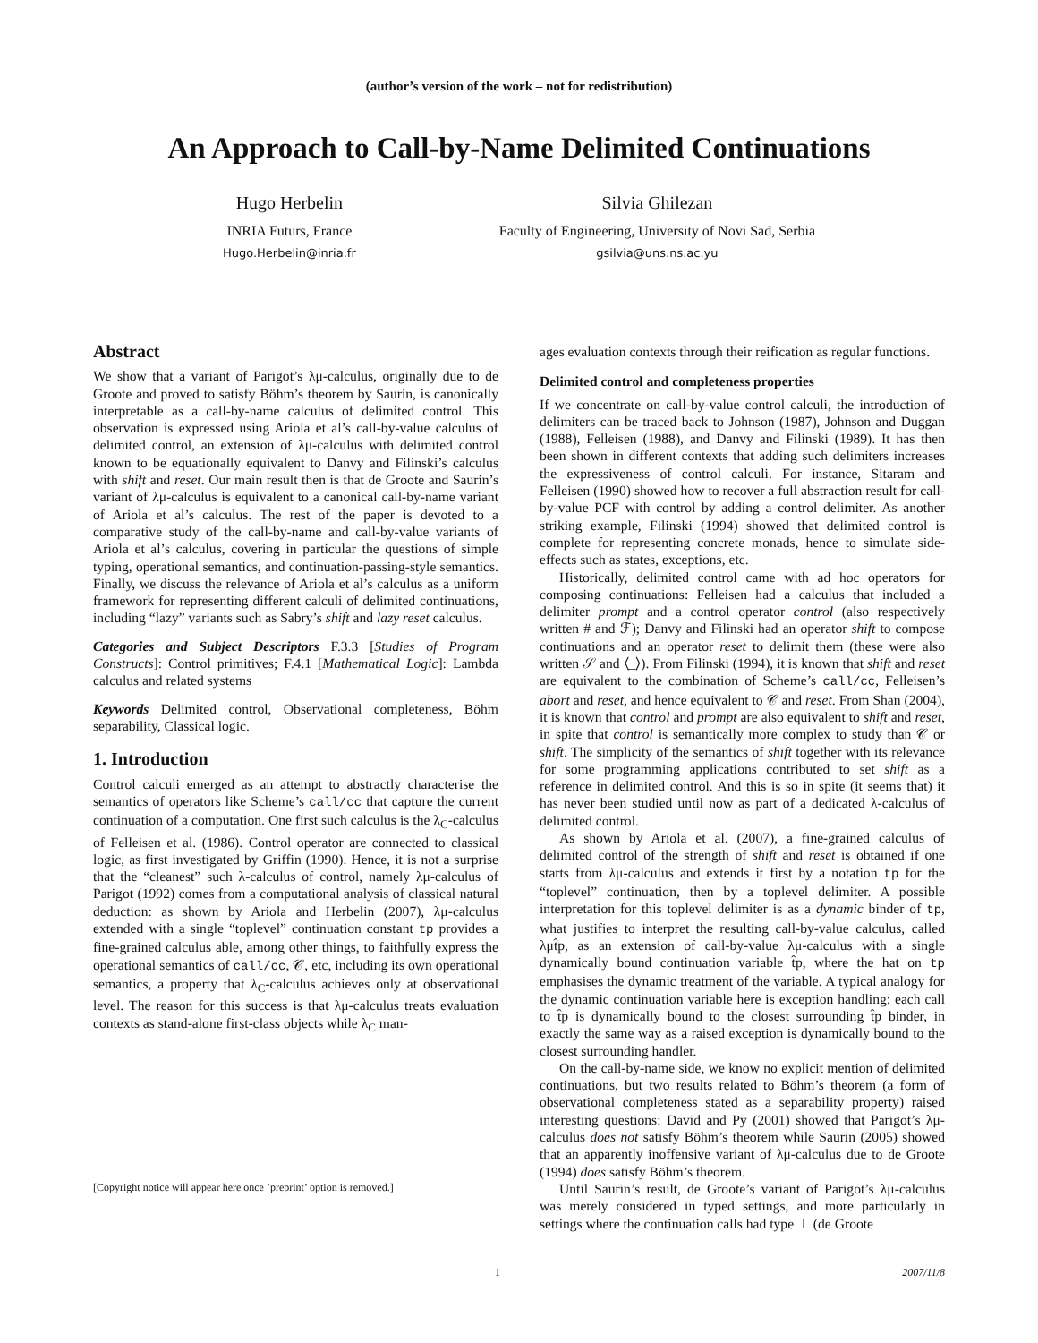(author’s version of the work – not for redistribution)
An Approach to Call-by-Name Delimited Continuations
Hugo Herbelin
INRIA Futurs, France
Hugo.Herbelin@inria.fr
Silvia Ghilezan
Faculty of Engineering, University of Novi Sad, Serbia
gsilvia@uns.ns.ac.yu
Abstract
We show that a variant of Parigot’s λμ-calculus, originally due to de Groote and proved to satisfy Böhm’s theorem by Saurin, is canonically interpretable as a call-by-name calculus of delimited control. This observation is expressed using Ariola et al’s call-by-value calculus of delimited control, an extension of λμ-calculus with delimited control known to be equationally equivalent to Danvy and Filinski’s calculus with shift and reset. Our main result then is that de Groote and Saurin’s variant of λμ-calculus is equivalent to a canonical call-by-name variant of Ariola et al’s calculus. The rest of the paper is devoted to a comparative study of the call-by-name and call-by-value variants of Ariola et al’s calculus, covering in particular the questions of simple typing, operational semantics, and continuation-passing-style semantics. Finally, we discuss the relevance of Ariola et al’s calculus as a uniform framework for representing different calculi of delimited continuations, including “lazy” variants such as Sabry’s shift and lazy reset calculus.
Categories and Subject Descriptors F.3.3 [Studies of Program Constructs]: Control primitives; F.4.1 [Mathematical Logic]: Lambda calculus and related systems
Keywords Delimited control, Observational completeness, Böhm separability, Classical logic.
1. Introduction
Control calculi emerged as an attempt to abstractly characterise the semantics of operators like Scheme’s call/cc that capture the current continuation of a computation. One first such calculus is the λ<sub>C</sub>-calculus of Felleisen et al. (1986). Control operator are connected to classical logic, as first investigated by Griffin (1990). Hence, it is not a surprise that the “cleanest” such λ-calculus of control, namely λμ-calculus of Parigot (1992) comes from a computational analysis of classical natural deduction: as shown by Ariola and Herbelin (2007), λμ-calculus extended with a single “toplevel” continuation constant tp provides a fine-grained calculus able, among other things, to faithfully express the operational semantics of call/cc, 𝒞, etc, including its own operational semantics, a property that λ<sub>C</sub>-calculus achieves only at observational level. The reason for this success is that λμ-calculus treats evaluation contexts as stand-alone first-class objects while λ<sub>C</sub> man-
[Copyright notice will appear here once ’preprint’ option is removed.]
ages evaluation contexts through their reification as regular functions.
Delimited control and completeness properties
If we concentrate on call-by-value control calculi, the introduction of delimiters can be traced back to Johnson (1987), Johnson and Duggan (1988), Felleisen (1988), and Danvy and Filinski (1989). It has then been shown in different contexts that adding such delimiters increases the expressiveness of control calculi. For instance, Sitaram and Felleisen (1990) showed how to recover a full abstraction result for call-by-value PCF with control by adding a control delimiter. As another striking example, Filinski (1994) showed that delimited control is complete for representing concrete monads, hence to simulate side-effects such as states, exceptions, etc.
Historically, delimited control came with ad hoc operators for composing continuations: Felleisen had a calculus that included a delimiter prompt and a control operator control (also respectively written # and ℱ); Danvy and Filinski had an operator shift to compose continuations and an operator reset to delimit them (these were also written 𝒮 and ⟨_⟩). From Filinski (1994), it is known that shift and reset are equivalent to the combination of Scheme’s call/cc, Felleisen’s abort and reset, and hence equivalent to 𝒞 and reset. From Shan (2004), it is known that control and prompt are also equivalent to shift and reset, in spite that control is semantically more complex to study than 𝒞 or shift. The simplicity of the semantics of shift together with its relevance for some programming applications contributed to set shift as a reference in delimited control. And this is so in spite (it seems that) it has never been studied until now as part of a dedicated λ-calculus of delimited control.
As shown by Ariola et al. (2007), a fine-grained calculus of delimited control of the strength of shift and reset is obtained if one starts from λμ-calculus and extends it first by a notation tp for the “toplevel” continuation, then by a toplevel delimiter. A possible interpretation for this toplevel delimiter is as a dynamic binder of tp, what justifies to interpret the resulting call-by-value calculus, called λμt̂p, as an extension of call-by-value λμ-calculus with a single dynamically bound continuation variable t̂p, where the hat on tp emphasises the dynamic treatment of the variable. A typical analogy for the dynamic continuation variable here is exception handling: each call to t̂p is dynamically bound to the closest surrounding t̂p binder, in exactly the same way as a raised exception is dynamically bound to the closest surrounding handler.
On the call-by-name side, we know no explicit mention of delimited continuations, but two results related to Böhm’s theorem (a form of observational completeness stated as a separability property) raised interesting questions: David and Py (2001) showed that Parigot’s λμ-calculus does not satisfy Böhm’s theorem while Saurin (2005) showed that an apparently inoffensive variant of λμ-calculus due to de Groote (1994) does satisfy Böhm’s theorem.
Until Saurin’s result, de Groote’s variant of Parigot’s λμ-calculus was merely considered in typed settings, and more particularly in settings where the continuation calls had type ⊥ (de Groote
1 2007/11/8